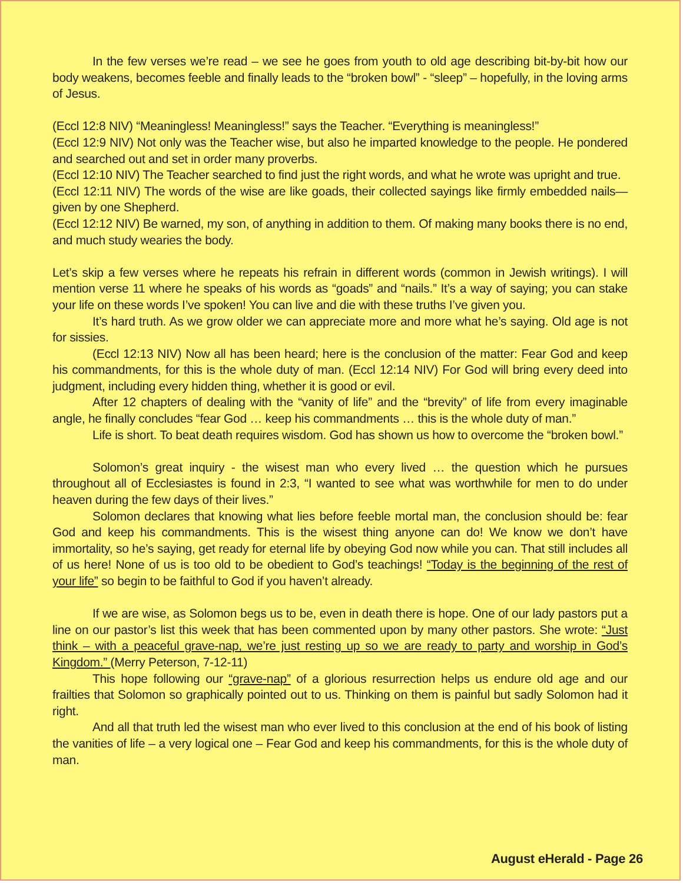In the few verses we’re read – we see he goes from youth to old age describing bit-by-bit how our body weakens, becomes feeble and finally leads to the “broken bowl” - “sleep” – hopefully, in the loving arms of Jesus.
(Eccl 12:8 NIV) “Meaningless! Meaningless!” says the Teacher. “Everything is meaningless!”
(Eccl 12:9 NIV) Not only was the Teacher wise, but also he imparted knowledge to the people. He pondered and searched out and set in order many proverbs.
(Eccl 12:10 NIV) The Teacher searched to find just the right words, and what he wrote was upright and true.
(Eccl 12:11 NIV) The words of the wise are like goads, their collected sayings like firmly embedded nails—given by one Shepherd.
(Eccl 12:12 NIV) Be warned, my son, of anything in addition to them. Of making many books there is no end, and much study wearies the body.
Let’s skip a few verses where he repeats his refrain in different words (common in Jewish writings). I will mention verse 11 where he speaks of his words as “goads” and “nails.” It’s a way of saying; you can stake your life on these words I’ve spoken! You can live and die with these truths I’ve given you.
It’s hard truth. As we grow older we can appreciate more and more what he’s saying. Old age is not for sissies.
(Eccl 12:13 NIV) Now all has been heard; here is the conclusion of the matter: Fear God and keep his commandments, for this is the whole duty of man. (Eccl 12:14 NIV) For God will bring every deed into judgment, including every hidden thing, whether it is good or evil.
After 12 chapters of dealing with the “vanity of life” and the “brevity” of life from every imaginable angle, he finally concludes “fear God … keep his commandments … this is the whole duty of man.”
Life is short. To beat death requires wisdom. God has shown us how to overcome the “broken bowl.”
Solomon’s great inquiry - the wisest man who every lived … the question which he pursues throughout all of Ecclesiastes is found in 2:3, “I wanted to see what was worthwhile for men to do under heaven during the few days of their lives.”
Solomon declares that knowing what lies before feeble mortal man, the conclusion should be: fear God and keep his commandments. This is the wisest thing anyone can do! We know we don’t have immortality, so he’s saying, get ready for eternal life by obeying God now while you can. That still includes all of us here! None of us is too old to be obedient to God’s teachings! “Today is the beginning of the rest of your life” so begin to be faithful to God if you haven’t already.
If we are wise, as Solomon begs us to be, even in death there is hope. One of our lady pastors put a line on our pastor’s list this week that has been commented upon by many other pastors. She wrote: “Just think – with a peaceful grave-nap, we’re just resting up so we are ready to party and worship in God’s Kingdom.” (Merry Peterson, 7-12-11)
This hope following our “grave-nap” of a glorious resurrection helps us endure old age and our frailties that Solomon so graphically pointed out to us. Thinking on them is painful but sadly Solomon had it right.
And all that truth led the wisest man who ever lived to this conclusion at the end of his book of listing the vanities of life – a very logical one – Fear God and keep his commandments, for this is the whole duty of man.
August eHerald - Page 26